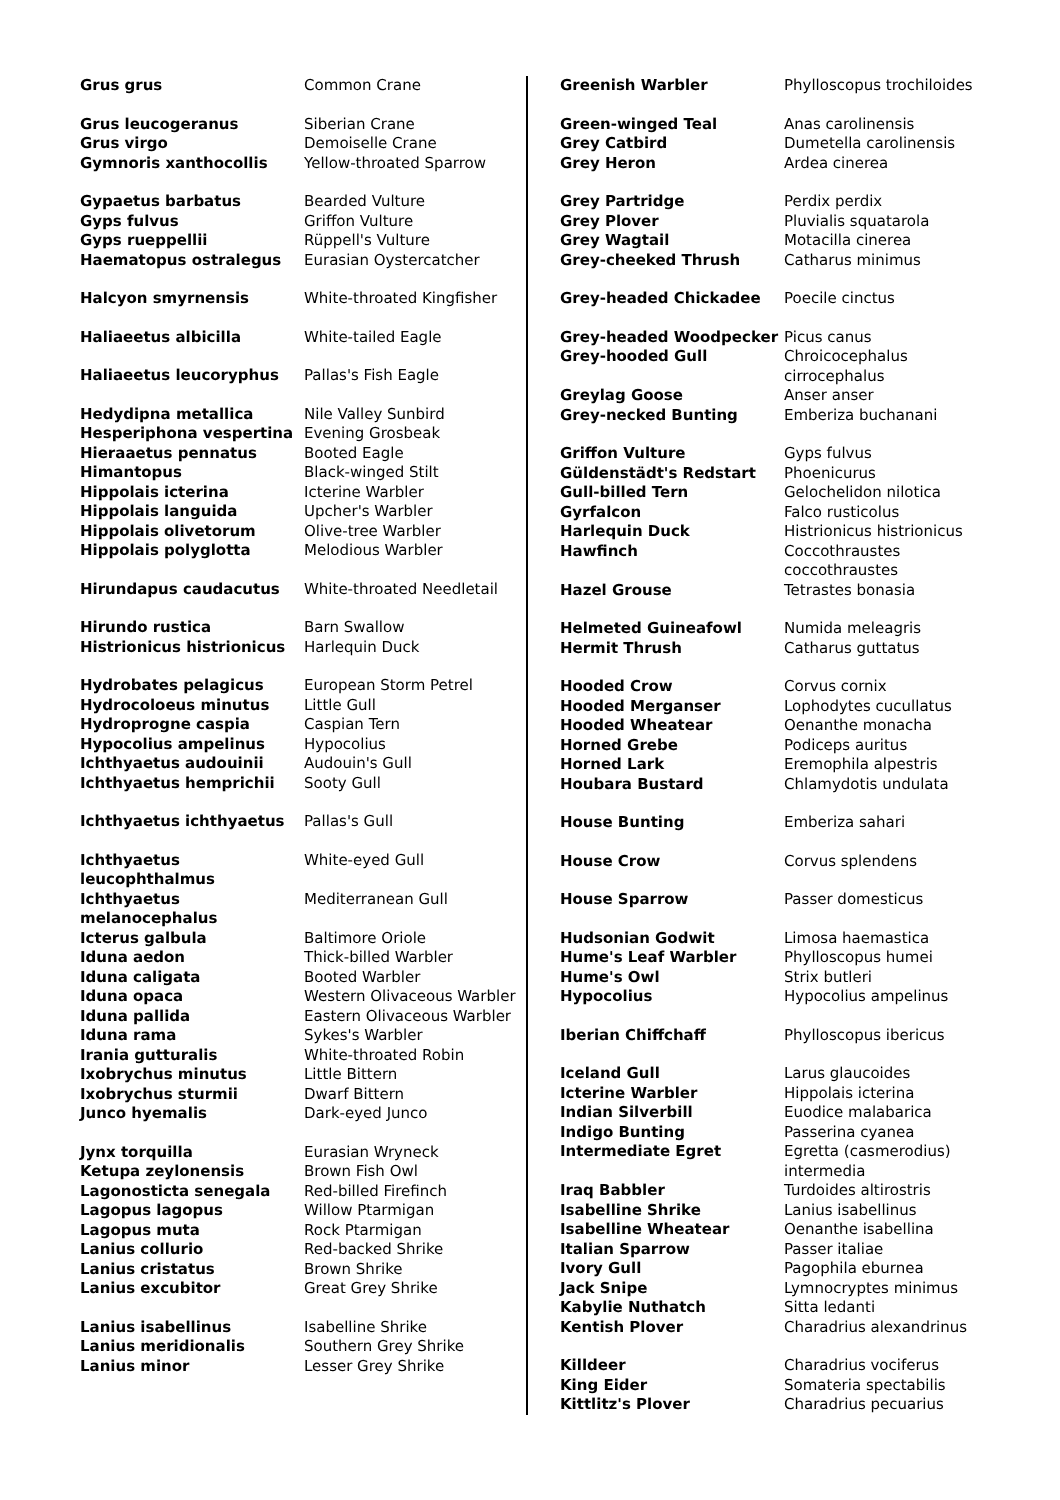| Grus grus | Common Crane |
| Grus leucogeranus | Siberian Crane |
| Grus virgo | Demoiselle Crane |
| Gymnoris xanthocollis | Yellow-throated Sparrow |
| Gypaetus barbatus | Bearded Vulture |
| Gyps fulvus | Griffon Vulture |
| Gyps rueppellii | Rüppell's Vulture |
| Haematopus ostralegus | Eurasian Oystercatcher |
| Halcyon smyrnensis | White-throated Kingfisher |
| Haliaeetus albicilla | White-tailed Eagle |
| Haliaeetus leucoryphus | Pallas's Fish Eagle |
| Hedydipna metallica | Nile Valley Sunbird |
| Hesperiphona vespertina | Evening Grosbeak |
| Hieraaetus pennatus | Booted Eagle |
| Himantopus | Black-winged Stilt |
| Hippolais icterina | Icterine Warbler |
| Hippolais languida | Upcher's Warbler |
| Hippolais olivetorum | Olive-tree Warbler |
| Hippolais polyglotta | Melodious Warbler |
| Hirundapus caudacutus | White-throated Needletail |
| Hirundo rustica | Barn Swallow |
| Histrionicus histrionicus | Harlequin Duck |
| Hydrobates pelagicus | European Storm Petrel |
| Hydrocoloeus minutus | Little Gull |
| Hydroprogne caspia | Caspian Tern |
| Hypocolius ampelinus | Hypocolius |
| Ichthyaetus audouinii | Audouin's Gull |
| Ichthyaetus hemprichii | Sooty Gull |
| Ichthyaetus ichthyaetus | Pallas's Gull |
| Ichthyaetus leucophthalmus | White-eyed Gull |
| Ichthyaetus melanocephalus | Mediterranean Gull |
| Icterus galbula | Baltimore Oriole |
| Iduna aedon | Thick-billed Warbler |
| Iduna caligata | Booted Warbler |
| Iduna opaca | Western Olivaceous Warbler |
| Iduna pallida | Eastern Olivaceous Warbler |
| Iduna rama | Sykes's Warbler |
| Irania gutturalis | White-throated Robin |
| Ixobrychus minutus | Little Bittern |
| Ixobrychus sturmii | Dwarf Bittern |
| Junco hyemalis | Dark-eyed Junco |
| Jynx torquilla | Eurasian Wryneck |
| Ketupa zeylonensis | Brown Fish Owl |
| Lagonosticta senegala | Red-billed Firefinch |
| Lagopus lagopus | Willow Ptarmigan |
| Lagopus muta | Rock Ptarmigan |
| Lanius collurio | Red-backed Shrike |
| Lanius cristatus | Brown Shrike |
| Lanius excubitor | Great Grey Shrike |
| Lanius isabellinus | Isabelline Shrike |
| Lanius meridionalis | Southern Grey Shrike |
| Lanius minor | Lesser Grey Shrike |
| Greenish Warbler | Phylloscopus trochiloides |
| Green-winged Teal | Anas carolinensis |
| Grey Catbird | Dumetella carolinensis |
| Grey Heron | Ardea cinerea |
| Grey Partridge | Perdix perdix |
| Grey Plover | Pluvialis squatarola |
| Grey Wagtail | Motacilla cinerea |
| Grey-cheeked Thrush | Catharus minimus |
| Grey-headed Chickadee | Poecile cinctus |
| Grey-headed Woodpecker | Picus canus |
| Grey-hooded Gull | Chroicocephalus cirrocephalus |
| Greylag Goose | Anser anser |
| Grey-necked Bunting | Emberiza buchanani |
| Griffon Vulture | Gyps fulvus |
| Güldenstädt's Redstart | Phoenicurus |
| Gull-billed Tern | Gelochelidon nilotica |
| Gyrfalcon | Falco rusticolus |
| Harlequin Duck | Histrionicus histrionicus |
| Hawfinch | Coccothraustes coccothraustes |
| Hazel Grouse | Tetrastes bonasia |
| Helmeted Guineafowl | Numida meleagris |
| Hermit Thrush | Catharus guttatus |
| Hooded Crow | Corvus cornix |
| Hooded Merganser | Lophodytes cucullatus |
| Hooded Wheatear | Oenanthe monacha |
| Horned Grebe | Podiceps auritus |
| Horned Lark | Eremophila alpestris |
| Houbara Bustard | Chlamydotis undulata |
| House Bunting | Emberiza sahari |
| House Crow | Corvus splendens |
| House Sparrow | Passer domesticus |
| Hudsonian Godwit | Limosa haemastica |
| Hume's Leaf Warbler | Phylloscopus humei |
| Hume's Owl | Strix butleri |
| Hypocolius | Hypocolius ampelinus |
| Iberian Chiffchaff | Phylloscopus ibericus |
| Iceland Gull | Larus glaucoides |
| Icterine Warbler | Hippolais icterina |
| Indian Silverbill | Euodice malabarica |
| Indigo Bunting | Passerina cyanea |
| Intermediate Egret | Egretta (casmerodius) intermedia |
| Iraq Babbler | Turdoides altirostris |
| Isabelline Shrike | Lanius isabellinus |
| Isabelline Wheatear | Oenanthe isabellina |
| Italian Sparrow | Passer italiae |
| Ivory Gull | Pagophila eburnea |
| Jack Snipe | Lymnocryptes minimus |
| Kabylie Nuthatch | Sitta ledanti |
| Kentish Plover | Charadrius alexandrinus |
| Killdeer | Charadrius vociferus |
| King Eider | Somateria spectabilis |
| Kittlitz's Plover | Charadrius pecuarius |